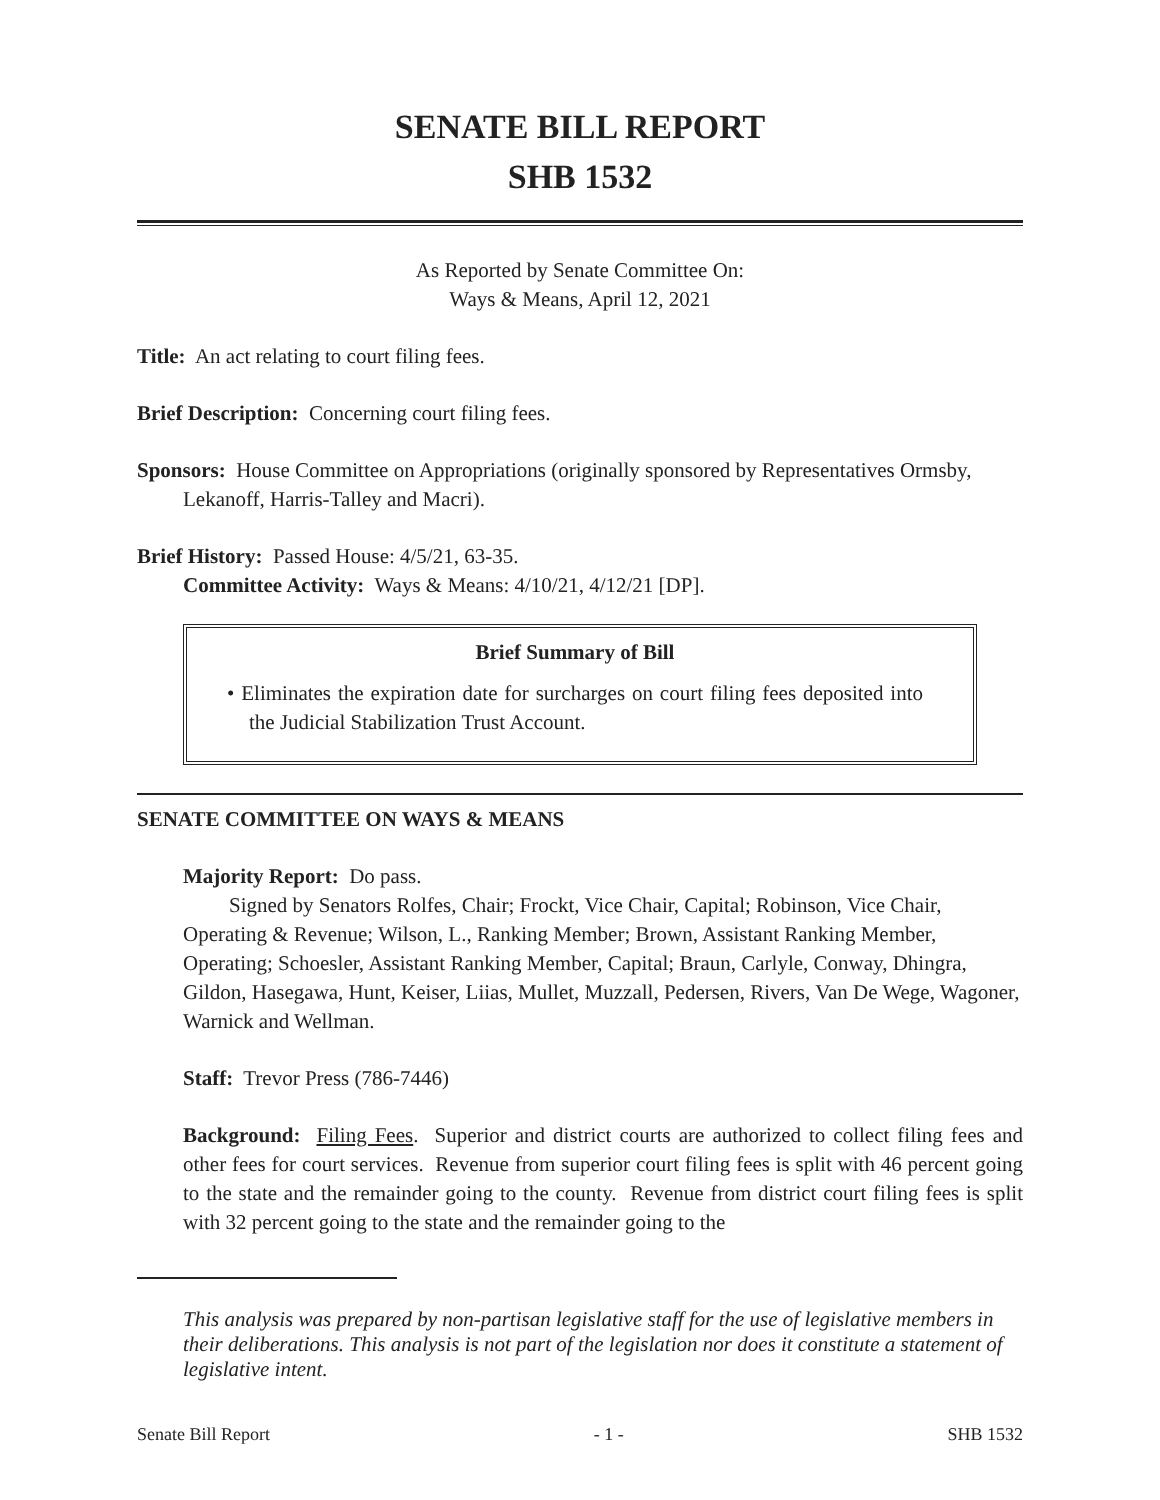SENATE BILL REPORT
SHB 1532
As Reported by Senate Committee On:
Ways & Means, April 12, 2021
Title: An act relating to court filing fees.
Brief Description: Concerning court filing fees.
Sponsors: House Committee on Appropriations (originally sponsored by Representatives Ormsby, Lekanoff, Harris-Talley and Macri).
Brief History: Passed House: 4/5/21, 63-35.
Committee Activity: Ways & Means: 4/10/21, 4/12/21 [DP].
Brief Summary of Bill
• Eliminates the expiration date for surcharges on court filing fees deposited into the Judicial Stabilization Trust Account.
SENATE COMMITTEE ON WAYS & MEANS
Majority Report: Do pass.
Signed by Senators Rolfes, Chair; Frockt, Vice Chair, Capital; Robinson, Vice Chair, Operating & Revenue; Wilson, L., Ranking Member; Brown, Assistant Ranking Member, Operating; Schoesler, Assistant Ranking Member, Capital; Braun, Carlyle, Conway, Dhingra, Gildon, Hasegawa, Hunt, Keiser, Liias, Mullet, Muzzall, Pedersen, Rivers, Van De Wege, Wagoner, Warnick and Wellman.
Staff: Trevor Press (786-7446)
Background: Filing Fees. Superior and district courts are authorized to collect filing fees and other fees for court services. Revenue from superior court filing fees is split with 46 percent going to the state and the remainder going to the county. Revenue from district court filing fees is split with 32 percent going to the state and the remainder going to the
This analysis was prepared by non-partisan legislative staff for the use of legislative members in their deliberations. This analysis is not part of the legislation nor does it constitute a statement of legislative intent.
Senate Bill Report - 1 - SHB 1532